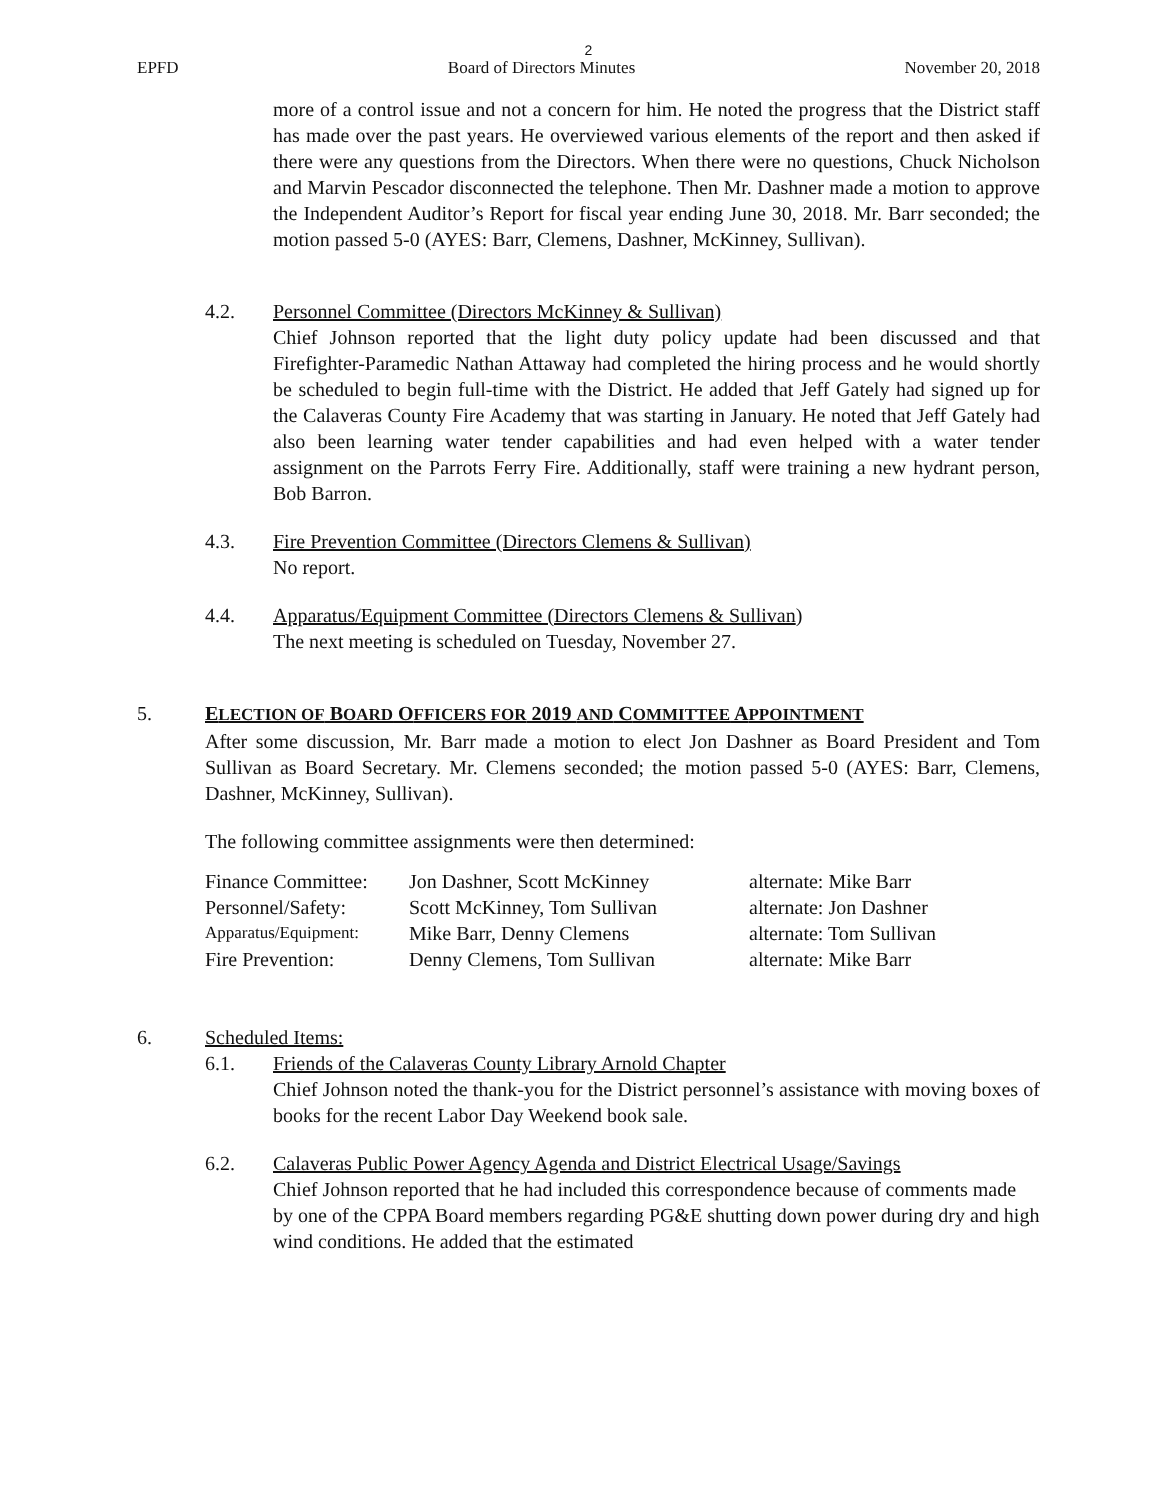2
EPFD Board of Directors Minutes November 20, 2018
more of a control issue and not a concern for him. He noted the progress that the District staff has made over the past years. He overviewed various elements of the report and then asked if there were any questions from the Directors. When there were no questions, Chuck Nicholson and Marvin Pescador disconnected the telephone. Then Mr. Dashner made a motion to approve the Independent Auditor’s Report for fiscal year ending June 30, 2018. Mr. Barr seconded; the motion passed 5-0 (AYES: Barr, Clemens, Dashner, McKinney, Sullivan).
4.2. Personnel Committee (Directors McKinney & Sullivan)
Chief Johnson reported that the light duty policy update had been discussed and that Firefighter-Paramedic Nathan Attaway had completed the hiring process and he would shortly be scheduled to begin full-time with the District. He added that Jeff Gately had signed up for the Calaveras County Fire Academy that was starting in January. He noted that Jeff Gately had also been learning water tender capabilities and had even helped with a water tender assignment on the Parrots Ferry Fire. Additionally, staff were training a new hydrant person, Bob Barron.
4.3. Fire Prevention Committee (Directors Clemens & Sullivan)
No report.
4.4. Apparatus/Equipment Committee (Directors Clemens & Sullivan)
The next meeting is scheduled on Tuesday, November 27.
5. ELECTION OF BOARD OFFICERS FOR 2019 AND COMMITTEE APPOINTMENT
After some discussion, Mr. Barr made a motion to elect Jon Dashner as Board President and Tom Sullivan as Board Secretary. Mr. Clemens seconded; the motion passed 5-0 (AYES: Barr, Clemens, Dashner, McKinney, Sullivan).
The following committee assignments were then determined:
| Finance Committee: | Jon Dashner, Scott McKinney | alternate: Mike Barr |
| Personnel/Safety: | Scott McKinney, Tom Sullivan | alternate: Jon Dashner |
| Apparatus/Equipment: | Mike Barr, Denny Clemens | alternate: Tom Sullivan |
| Fire Prevention: | Denny Clemens, Tom Sullivan | alternate: Mike Barr |
6. Scheduled Items:
6.1. Friends of the Calaveras County Library Arnold Chapter
Chief Johnson noted the thank-you for the District personnel’s assistance with moving boxes of books for the recent Labor Day Weekend book sale.
6.2. Calaveras Public Power Agency Agenda and District Electrical Usage/Savings
Chief Johnson reported that he had included this correspondence because of comments made by one of the CPPA Board members regarding PG&E shutting down power during dry and high wind conditions. He added that the estimated